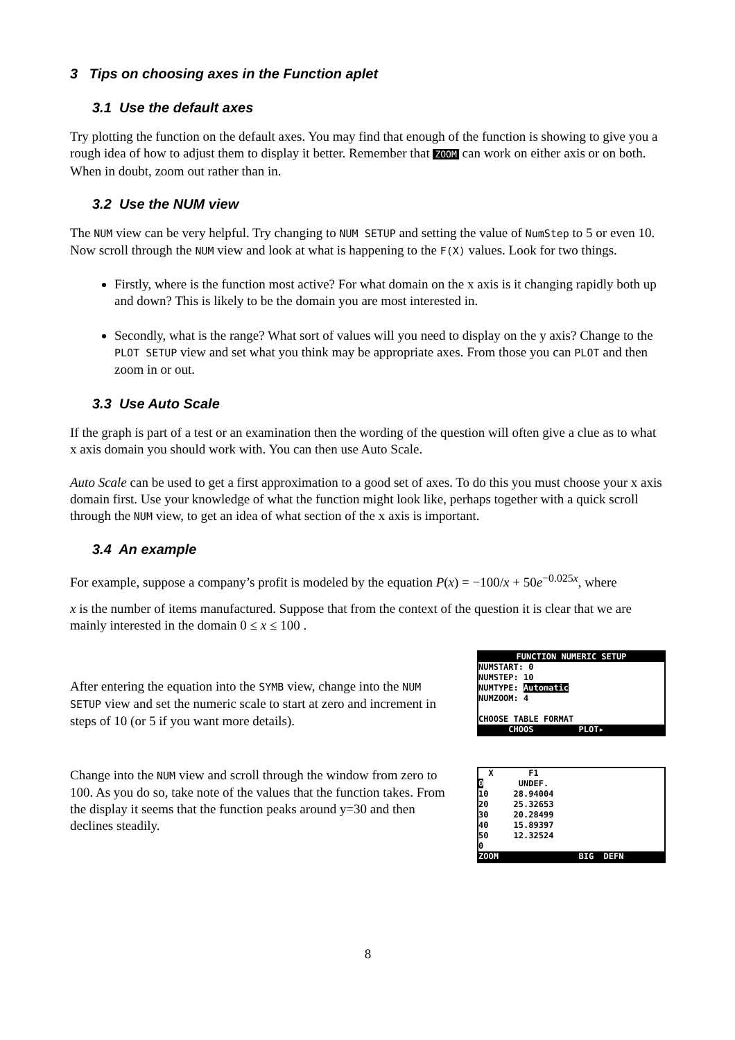3 Tips on choosing axes in the Function aplet
3.1 Use the default axes
Try plotting the function on the default axes. You may find that enough of the function is showing to give you a rough idea of how to adjust them to display it better. Remember that ZOOM can work on either axis or on both. When in doubt, zoom out rather than in.
3.2 Use the NUM view
The NUM view can be very helpful. Try changing to NUM SETUP and setting the value of NumStep to 5 or even 10. Now scroll through the NUM view and look at what is happening to the F(X) values. Look for two things.
Firstly, where is the function most active? For what domain on the x axis is it changing rapidly both up and down? This is likely to be the domain you are most interested in.
Secondly, what is the range? What sort of values will you need to display on the y axis? Change to the PLOT SETUP view and set what you think may be appropriate axes. From those you can PLOT and then zoom in or out.
3.3 Use Auto Scale
If the graph is part of a test or an examination then the wording of the question will often give a clue as to what x axis domain you should work with. You can then use Auto Scale.
Auto Scale can be used to get a first approximation to a good set of axes. To do this you must choose your x axis domain first. Use your knowledge of what the function might look like, perhaps together with a quick scroll through the NUM view, to get an idea of what section of the x axis is important.
3.4 An example
For example, suppose a company’s profit is modeled by the equation P(x) = −100/x + 50e<sup>−0.025x</sup>, where
x is the number of items manufactured. Suppose that from the context of the question it is clear that we are mainly interested in the domain 0 ≤ x ≤ 100 .
After entering the equation into the SYMB view, change into the NUM SETUP view and set the numeric scale to start at zero and increment in steps of 10 (or 5 if you want more details).
FUNCTION NUMERIC SETUP
NUMSTART: 0
NUMSTEP: 10
NUMTYPE: Automatic
NUMZOOM: 4
CHOOSE TABLE FORMAT
CHOOS PLOT▸
Change into the NUM view and scroll through the window from zero to 100. As you do so, take note of the values that the function takes. From the display it seems that the function peaks around y=30 and then declines steadily.
X F1
0 UNDEF.
10 28.94004
20 25.32653
30 20.28499
40 15.89397
50 12.32524
0
ZOOM BIG DEFN
8